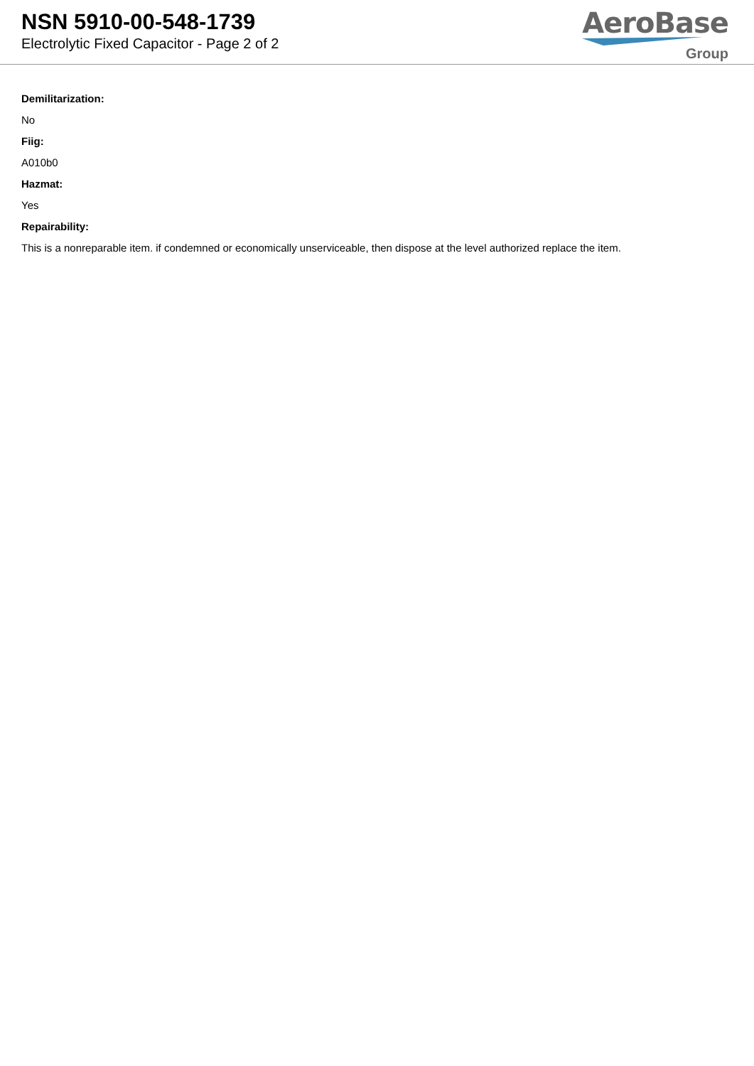NSN 5910-00-548-1739
Electrolytic Fixed Capacitor - Page 2 of 2
AeroBase
Group
Demilitarization:
No
Fiig:
A010b0
Hazmat:
Yes
Repairability:
This is a nonreparable item. if condemned or economically unserviceable, then dispose at the level authorized replace the item.